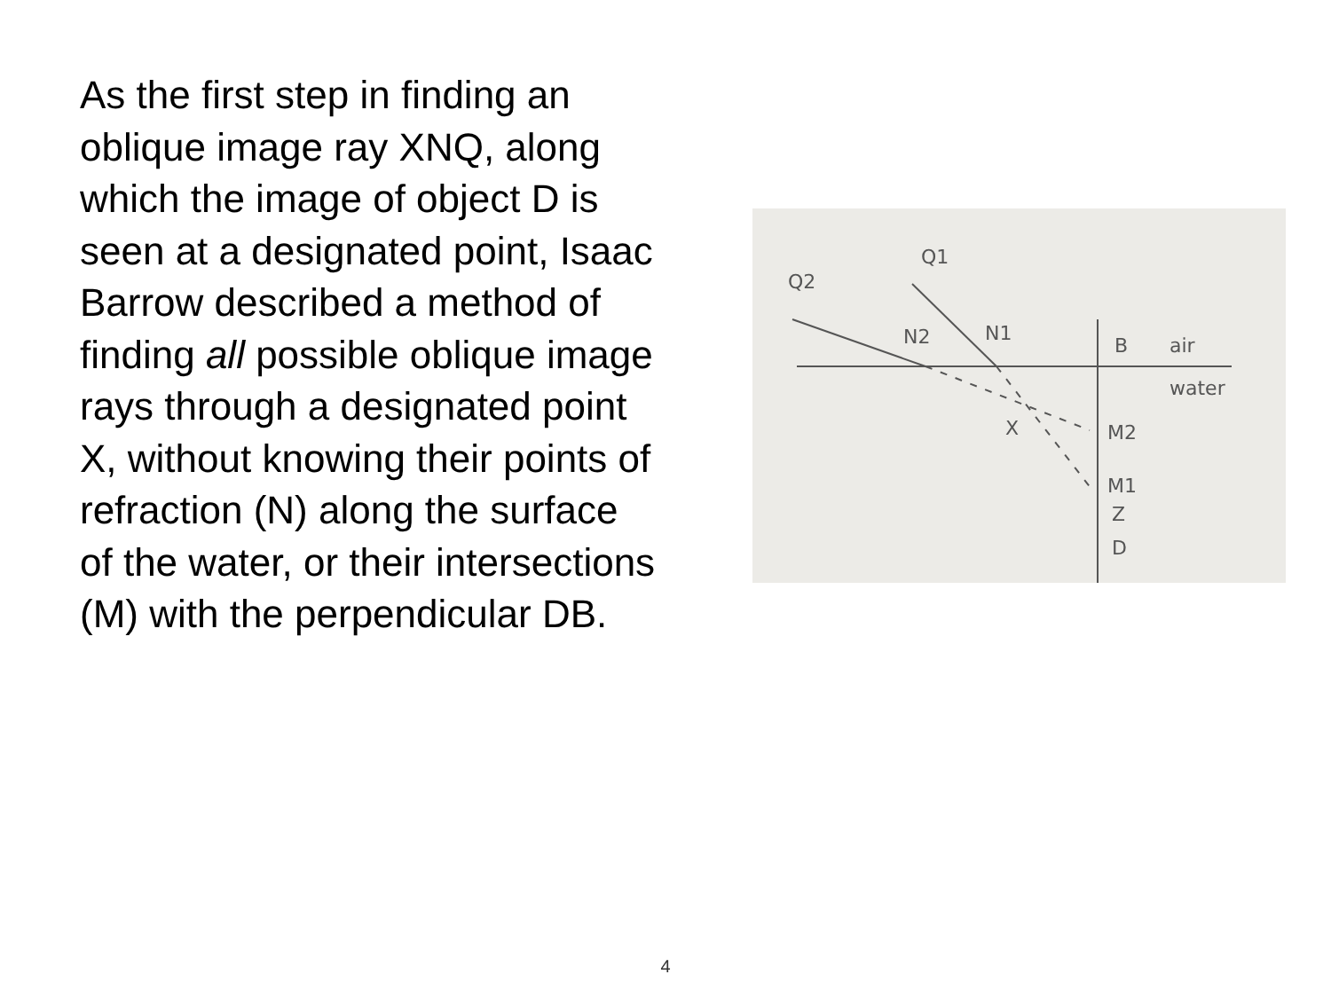As the first step in finding an oblique image ray XNQ, along which the image of object D is seen at a designated point, Isaac Barrow described a method of finding all possible oblique image rays through a designated point X, without knowing their points of refraction (N) along the surface of the water, or their intersections (M) with the perpendicular DB.
Q2
Q1
N2
N1
B
air
water
X
M2
M1
Z
D
4